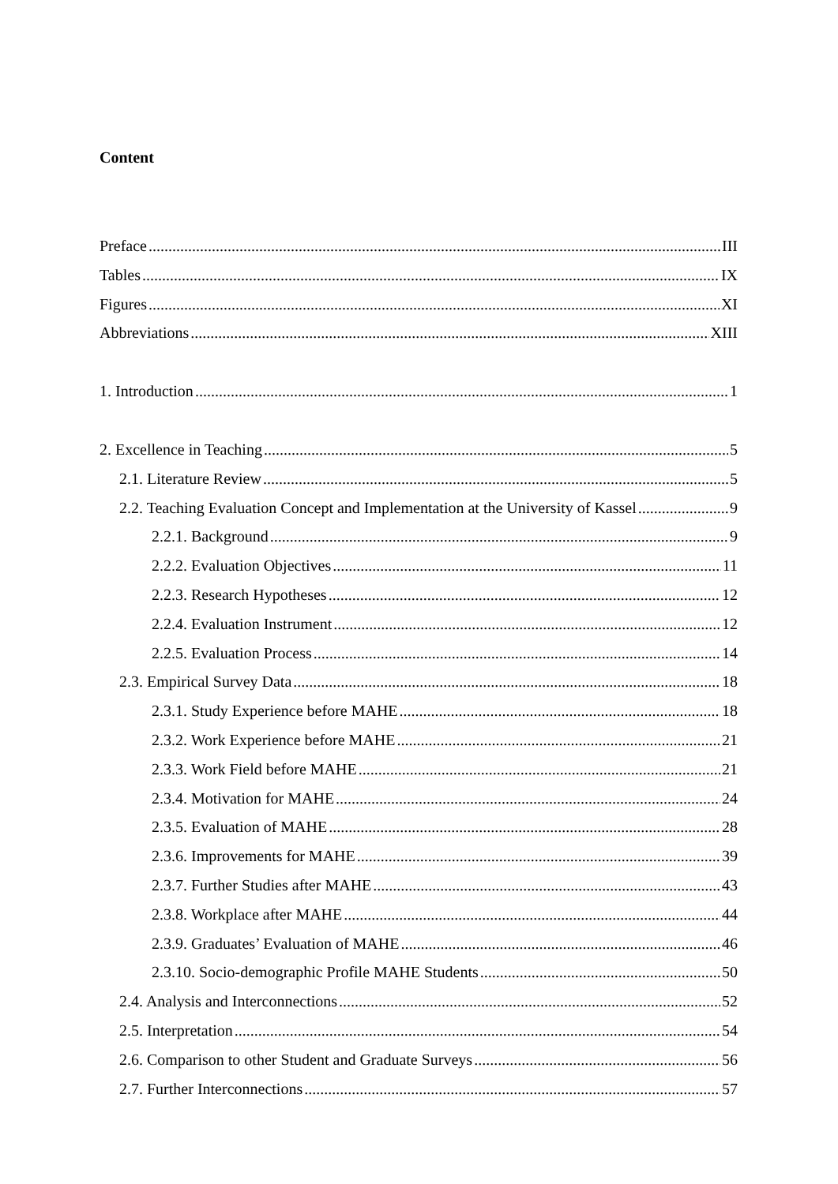Content
Preface III
Tables IX
Figures XI
Abbreviations XIII
1. Introduction 1
2. Excellence in Teaching 5
2.1. Literature Review 5
2.2. Teaching Evaluation Concept and Implementation at the University of Kassel 9
2.2.1. Background 9
2.2.2. Evaluation Objectives 11
2.2.3. Research Hypotheses 12
2.2.4. Evaluation Instrument 12
2.2.5. Evaluation Process 14
2.3. Empirical Survey Data 18
2.3.1. Study Experience before MAHE 18
2.3.2. Work Experience before MAHE 21
2.3.3. Work Field before MAHE 21
2.3.4. Motivation for MAHE 24
2.3.5. Evaluation of MAHE 28
2.3.6. Improvements for MAHE 39
2.3.7. Further Studies after MAHE 43
2.3.8. Workplace after MAHE 44
2.3.9. Graduates’ Evaluation of MAHE 46
2.3.10. Socio-demographic Profile MAHE Students 50
2.4. Analysis and Interconnections 52
2.5. Interpretation 54
2.6. Comparison to other Student and Graduate Surveys 56
2.7. Further Interconnections 57